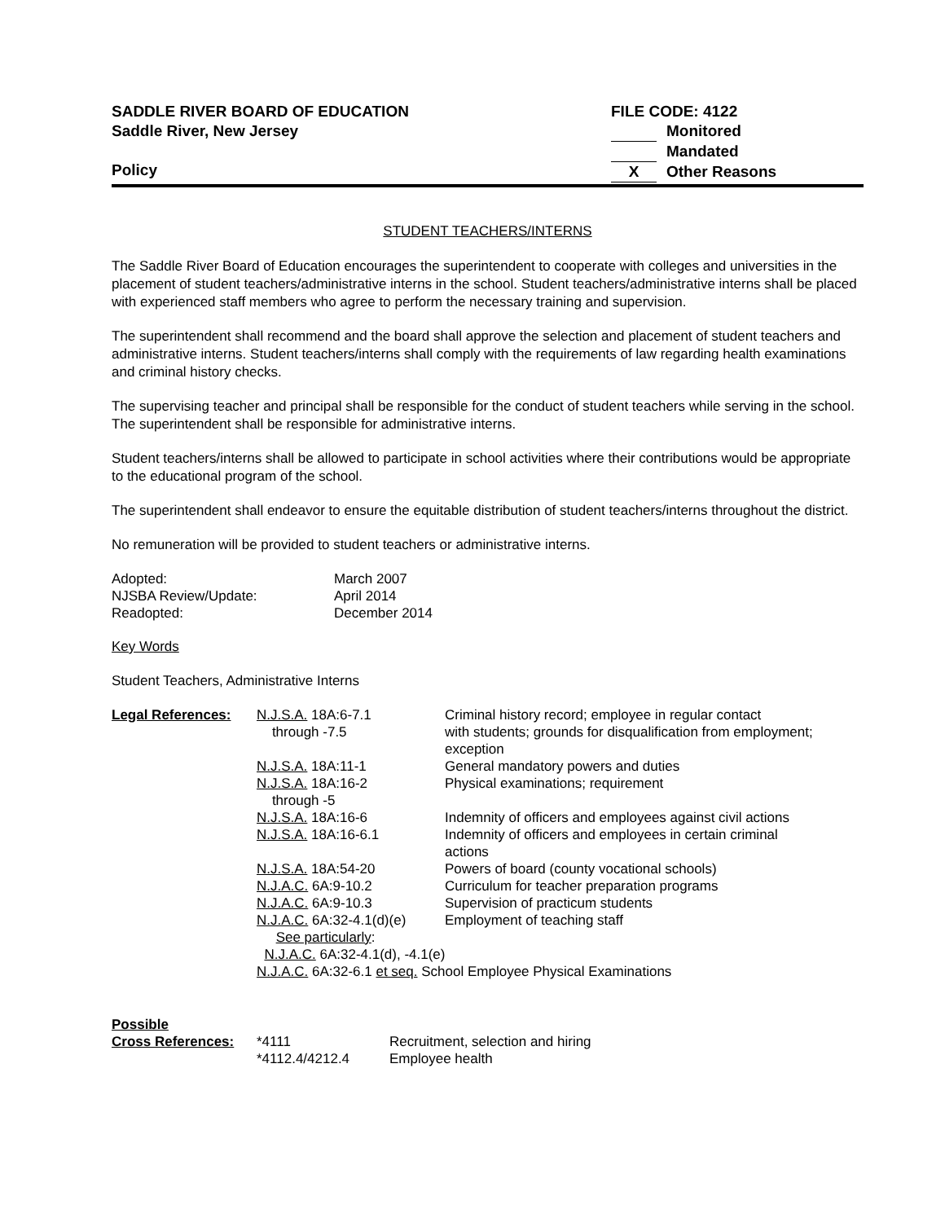SADDLE RIVER BOARD OF EDUCATION
Saddle River, New Jersey
Policy
FILE CODE: 4122
Monitored
Mandated
X Other Reasons
STUDENT TEACHERS/INTERNS
The Saddle River Board of Education encourages the superintendent to cooperate with colleges and universities in the placement of student teachers/administrative interns in the school. Student teachers/administrative interns shall be placed with experienced staff members who agree to perform the necessary training and supervision.
The superintendent shall recommend and the board shall approve the selection and placement of student teachers and administrative interns. Student teachers/interns shall comply with the requirements of law regarding health examinations and criminal history checks.
The supervising teacher and principal shall be responsible for the conduct of student teachers while serving in the school. The superintendent shall be responsible for administrative interns.
Student teachers/interns shall be allowed to participate in school activities where their contributions would be appropriate to the educational program of the school.
The superintendent shall endeavor to ensure the equitable distribution of student teachers/interns throughout the district.
No remuneration will be provided to student teachers or administrative interns.
| Adopted: | March 2007 |
| NJSBA Review/Update: | April 2014 |
| Readopted: | December 2014 |
Key Words
Student Teachers, Administrative Interns
| Legal References: | N.J.S.A. 18A:6-7.1 through -7.5 | Criminal history record; employee in regular contact with students; grounds for disqualification from employment; exception |
| | N.J.S.A. 18A:11-1 | General mandatory powers and duties |
| | N.J.S.A. 18A:16-2 through -5 | Physical examinations; requirement |
| | N.J.S.A. 18A:16-6 | Indemnity of officers and employees against civil actions |
| | N.J.S.A. 18A:16-6.1 | Indemnity of officers and employees in certain criminal actions |
| | N.J.S.A. 18A:54-20 | Powers of board (county vocational schools) |
| | N.J.A.C. 6A:9-10.2 | Curriculum for teacher preparation programs |
| | N.J.A.C. 6A:9-10.3 | Supervision of practicum students |
| | N.J.A.C. 6A:32-4.1(d)(e) | Employment of teaching staff |
| | See particularly : N.J.A.C. 6A:32-4.1(d), -4.1(e) N.J.A.C. 6A:32-6.1 et seq. School Employee Physical Examinations | |
| Possible | | |
| Cross References: | *4111 | Recruitment, selection and hiring |
| | *4112.4/4212.4 | Employee health |